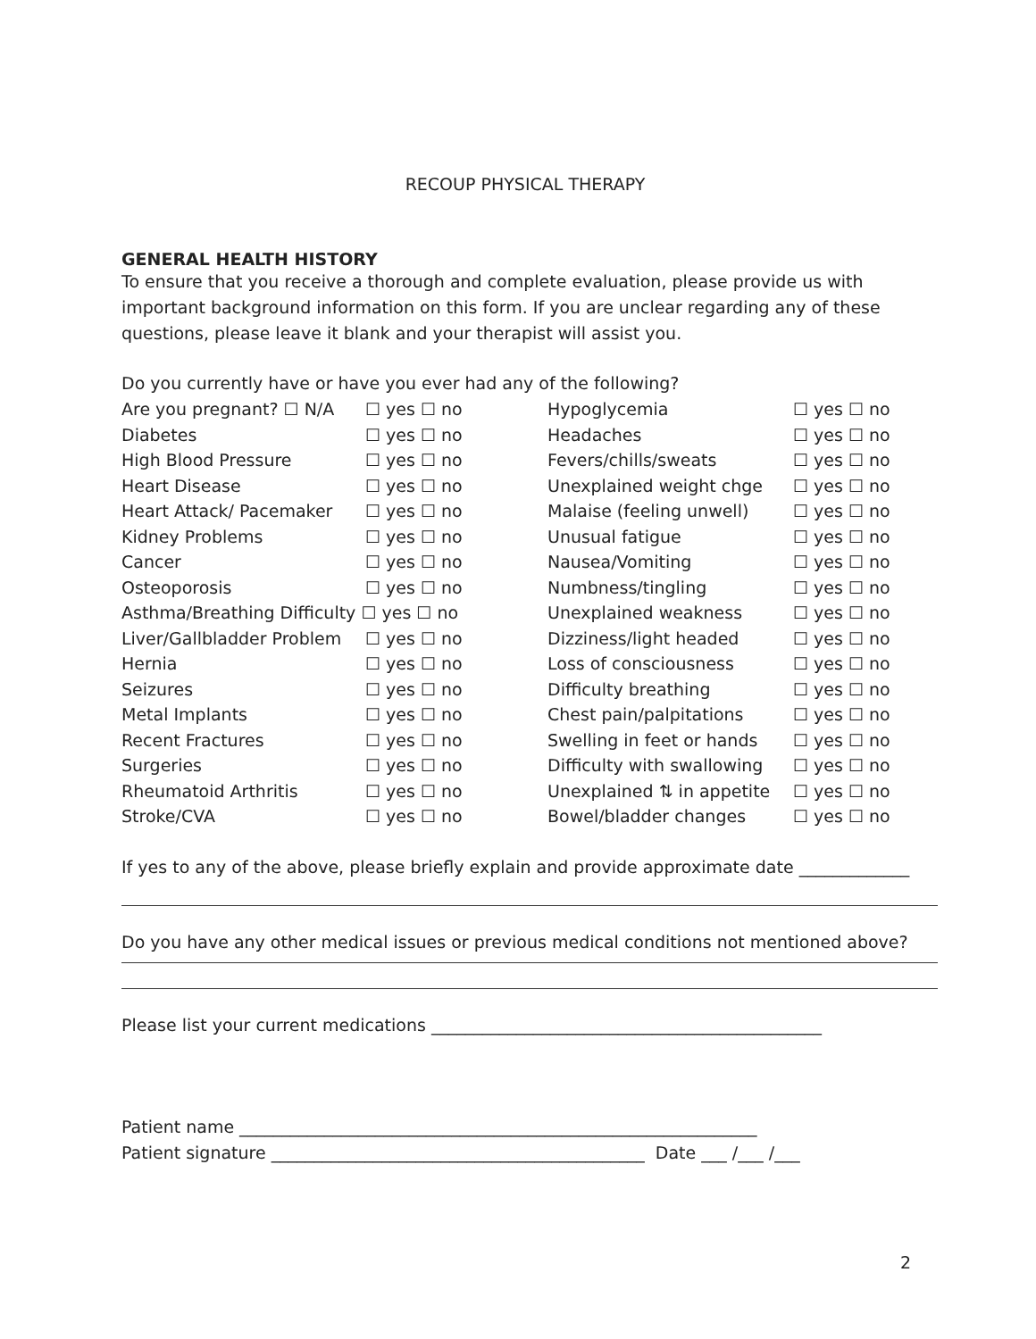RECOUP PHYSICAL THERAPY
GENERAL HEALTH HISTORY
To ensure that you receive a thorough and complete evaluation, please provide us with important background information on this form. If you are unclear regarding any of these questions, please leave it blank and your therapist will assist you.
Do you currently have or have you ever had any of the following?
| Are you pregnant? ☐ N/A | ☐ yes ☐ no | Hypoglycemia | ☐ yes ☐ no |
| Diabetes | ☐ yes ☐ no | Headaches | ☐ yes ☐ no |
| High Blood Pressure | ☐ yes ☐ no | Fevers/chills/sweats | ☐ yes ☐ no |
| Heart Disease | ☐ yes ☐ no | Unexplained weight chge | ☐ yes ☐ no |
| Heart Attack/ Pacemaker | ☐ yes ☐ no | Malaise (feeling unwell) | ☐ yes ☐ no |
| Kidney Problems | ☐ yes ☐ no | Unusual fatigue | ☐ yes ☐ no |
| Cancer | ☐ yes ☐ no | Nausea/Vomiting | ☐ yes ☐ no |
| Osteoporosis | ☐ yes ☐ no | Numbness/tingling | ☐ yes ☐ no |
| Asthma/Breathing Difficulty ☐ yes ☐ no | | Unexplained weakness | ☐ yes ☐ no |
| Liver/Gallbladder Problem | ☐ yes ☐ no | Dizziness/light headed | ☐ yes ☐ no |
| Hernia | ☐ yes ☐ no | Loss of consciousness | ☐ yes ☐ no |
| Seizures | ☐ yes ☐ no | Difficulty breathing | ☐ yes ☐ no |
| Metal Implants | ☐ yes ☐ no | Chest pain/palpitations | ☐ yes ☐ no |
| Recent Fractures | ☐ yes ☐ no | Swelling in feet or hands | ☐ yes ☐ no |
| Surgeries | ☐ yes ☐ no | Difficulty with swallowing | ☐ yes ☐ no |
| Rheumatoid Arthritis | ☐ yes ☐ no | Unexplained ⇅ in appetite | ☐ yes ☐ no |
| Stroke/CVA | ☐ yes ☐ no | Bowel/bladder changes | ☐ yes ☐ no |
If yes to any of the above, please briefly explain and provide approximate date _____________
Do you have any other medical issues or previous medical conditions not mentioned above?
Please list your current medications ______________________________________________
Patient name _____________________________________________________________
Patient signature ____________________________________________ Date ___ /___ /___
2